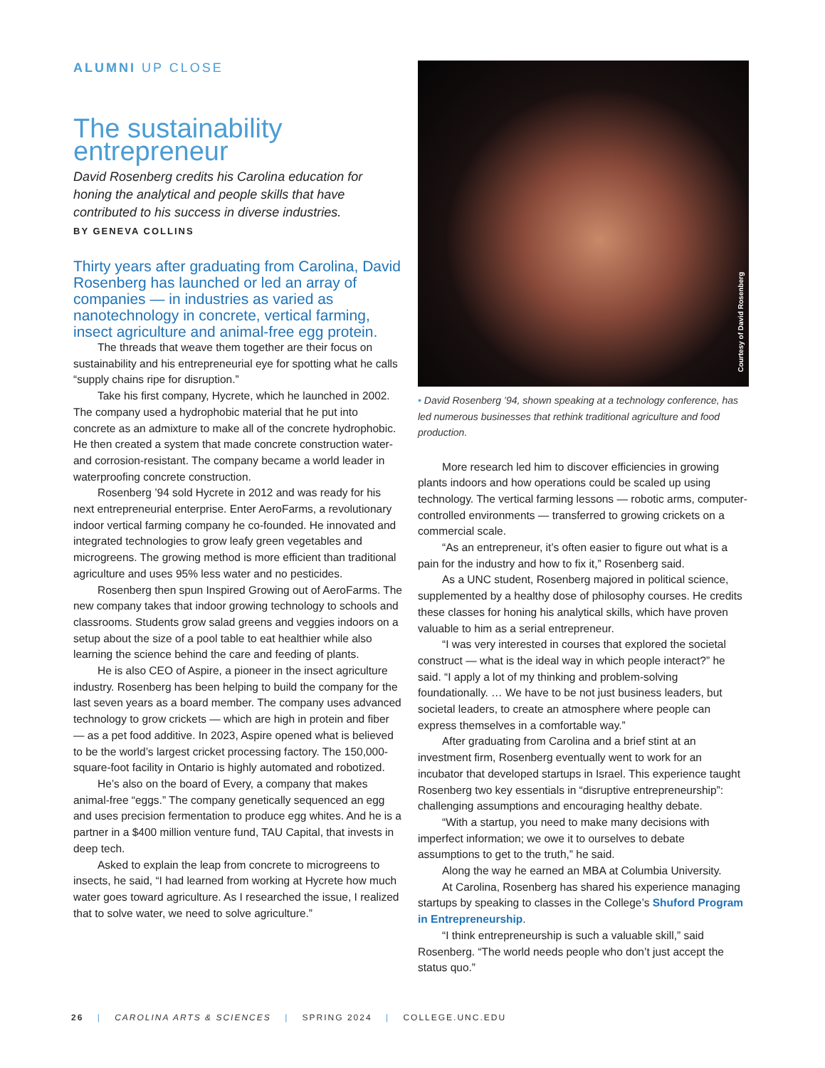ALUMNI UP CLOSE
The sustainability entrepreneur
David Rosenberg credits his Carolina education for honing the analytical and people skills that have contributed to his success in diverse industries.
BY GENEVA COLLINS
Thirty years after graduating from Carolina, David Rosenberg has launched or led an array of companies — in industries as varied as nanotechnology in concrete, vertical farming, insect agriculture and animal-free egg protein.
The threads that weave them together are their focus on sustainability and his entrepreneurial eye for spotting what he calls “supply chains ripe for disruption.”
Take his first company, Hycrete, which he launched in 2002. The company used a hydrophobic material that he put into concrete as an admixture to make all of the concrete hydrophobic. He then created a system that made concrete construction water- and corrosion-resistant. The company became a world leader in waterproofing concrete construction.
Rosenberg ’94 sold Hycrete in 2012 and was ready for his next entrepreneurial enterprise. Enter AeroFarms, a revolutionary indoor vertical farming company he co-founded. He innovated and integrated technologies to grow leafy green vegetables and microgreens. The growing method is more efficient than traditional agriculture and uses 95% less water and no pesticides.
Rosenberg then spun Inspired Growing out of AeroFarms. The new company takes that indoor growing technology to schools and classrooms. Students grow salad greens and veggies indoors on a setup about the size of a pool table to eat healthier while also learning the science behind the care and feeding of plants.
He is also CEO of Aspire, a pioneer in the insect agriculture industry. Rosenberg has been helping to build the company for the last seven years as a board member. The company uses advanced technology to grow crickets — which are high in protein and fiber — as a pet food additive. In 2023, Aspire opened what is believed to be the world’s largest cricket processing factory. The 150,000-square-foot facility in Ontario is highly automated and robotized.
He’s also on the board of Every, a company that makes animal-free “eggs.” The company genetically sequenced an egg and uses precision fermentation to produce egg whites. And he is a partner in a $400 million venture fund, TAU Capital, that invests in deep tech.
Asked to explain the leap from concrete to microgreens to insects, he said, “I had learned from working at Hycrete how much water goes toward agriculture. As I researched the issue, I realized that to solve water, we need to solve agriculture.”
Courtesy of David Rosenberg
• David Rosenberg ’94, shown speaking at a technology conference, has led numerous businesses that rethink traditional agriculture and food production.
More research led him to discover efficiencies in growing plants indoors and how operations could be scaled up using technology. The vertical farming lessons — robotic arms, computer-controlled environments — transferred to growing crickets on a commercial scale.
“As an entrepreneur, it’s often easier to figure out what is a pain for the industry and how to fix it,” Rosenberg said.
As a UNC student, Rosenberg majored in political science, supplemented by a healthy dose of philosophy courses. He credits these classes for honing his analytical skills, which have proven valuable to him as a serial entrepreneur.
“I was very interested in courses that explored the societal construct — what is the ideal way in which people interact?” he said. “I apply a lot of my thinking and problem-solving foundationally. … We have to be not just business leaders, but societal leaders, to create an atmosphere where people can express themselves in a comfortable way.”
After graduating from Carolina and a brief stint at an investment firm, Rosenberg eventually went to work for an incubator that developed startups in Israel. This experience taught Rosenberg two key essentials in “disruptive entrepreneurship”: challenging assumptions and encouraging healthy debate.
“With a startup, you need to make many decisions with imperfect information; we owe it to ourselves to debate assumptions to get to the truth,” he said.
Along the way he earned an MBA at Columbia University.
At Carolina, Rosenberg has shared his experience managing startups by speaking to classes in the College’s Shuford Program in Entrepreneurship.
“I think entrepreneurship is such a valuable skill,” said Rosenberg. “The world needs people who don’t just accept the status quo.”
26 | CAROLINA ARTS & SCIENCES | SPRING 2024 | COLLEGE.UNC.EDU